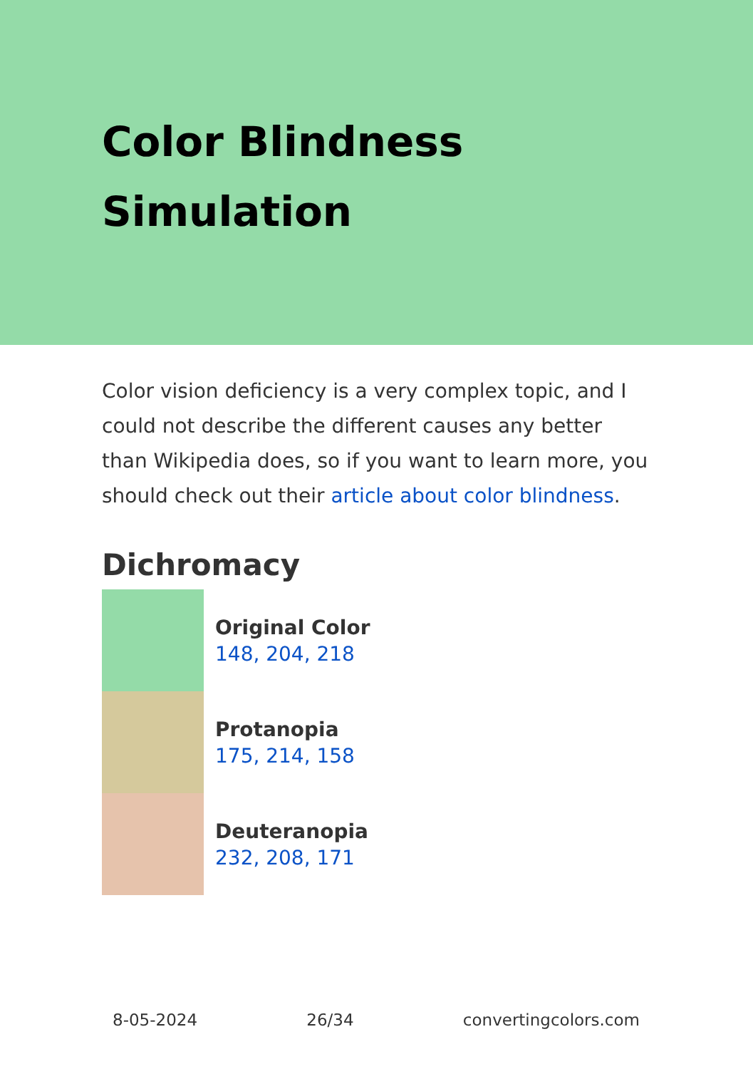Color Blindness Simulation
Color vision deficiency is a very complex topic, and I could not describe the different causes any better than Wikipedia does, so if you want to learn more, you should check out their article about color blindness.
Dichromacy
Original Color
148, 204, 218
Protanopia
175, 214, 158
Deuteranopia
232, 208, 171
8-05-2024 26/34 convertingcolors.com